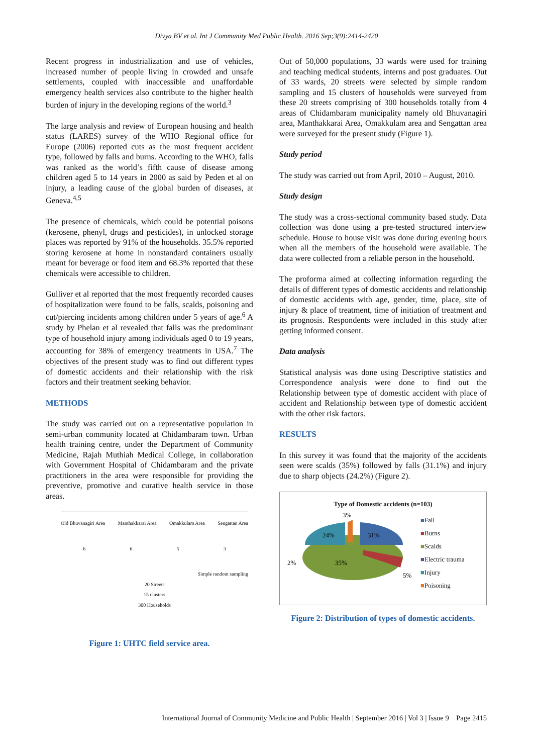Divya BV et al. Int J Community Med Public Health. 2016 Sep;3(9):2414-2420
Recent progress in industrialization and use of vehicles, increased number of people living in crowded and unsafe settlements, coupled with inaccessible and unaffordable emergency health services also contribute to the higher health burden of injury in the developing regions of the world.<sup>3</sup>
The large analysis and review of European housing and health status (LARES) survey of the WHO Regional office for Europe (2006) reported cuts as the most frequent accident type, followed by falls and burns. According to the WHO, falls was ranked as the world’s fifth cause of disease among children aged 5 to 14 years in 2000 as said by Peden et al on injury, a leading cause of the global burden of diseases, at Geneva.<sup>4,5</sup>
The presence of chemicals, which could be potential poisons (kerosene, phenyl, drugs and pesticides), in unlocked storage places was reported by 91% of the households. 35.5% reported storing kerosene at home in nonstandard containers usually meant for beverage or food item and 68.3% reported that these chemicals were accessible to children.
Gulliver et al reported that the most frequently recorded causes of hospitalization were found to be falls, scalds, poisoning and cut/piercing incidents among children under 5 years of age.<sup>6</sup> A study by Phelan et al revealed that falls was the predominant type of household injury among individuals aged 0 to 19 years, accounting for 38% of emergency treatments in USA.<sup>7</sup> The objectives of the present study was to find out different types of domestic accidents and their relationship with the risk factors and their treatment seeking behavior.
METHODS
The study was carried out on a representative population in semi-urban community located at Chidambaram town. Urban health training centre, under the Department of Community Medicine, Rajah Muthiah Medical College, in collaboration with Government Hospital of Chidambaram and the private practitioners in the area were responsible for providing the preventive, promotive and curative health service in those areas.
Old Bhuvanagiri Area Manthakkarai Area Omakkulam Area Sengattan Area
6 6 5 3
Simple random sampling
20 Streets
15 clusters
300 Households
Figure 1: UHTC field service area.
Out of 50,000 populations, 33 wards were used for training and teaching medical students, interns and post graduates. Out of 33 wards, 20 streets were selected by simple random sampling and 15 clusters of households were surveyed from these 20 streets comprising of 300 households totally from 4 areas of Chidambaram municipality namely old Bhuvanagiri area, Manthakkarai Area, Omakkulam area and Sengattan area were surveyed for the present study (Figure 1).
Study period
The study was carried out from April, 2010 – August, 2010.
Study design
The study was a cross-sectional community based study. Data collection was done using a pre-tested structured interview schedule. House to house visit was done during evening hours when all the members of the household were available. The data were collected from a reliable person in the household.
The proforma aimed at collecting information regarding the details of different types of domestic accidents and relationship of domestic accidents with age, gender, time, place, site of injury & place of treatment, time of initiation of treatment and its prognosis. Respondents were included in this study after getting informed consent.
Data analysis
Statistical analysis was done using Descriptive statistics and Correspondence analysis were done to find out the Relationship between type of domestic accident with place of accident and Relationship between type of domestic accident with the other risk factors.
RESULTS
In this survey it was found that the majority of the accidents seen were scalds (35%) followed by falls (31.1%) and injury due to sharp objects (24.2%) (Figure 2).
Type of Domestic accidents (n=103)
3%
31%
24%
35%
2%
5%
■Fall
■Burns
■Scalds
■Electric trauma
■Injury
■Poisoning
Figure 2: Distribution of types of domestic accidents.
International Journal of Community Medicine and Public Health | September 2016 | Vol 3 | Issue 9 Page 2415